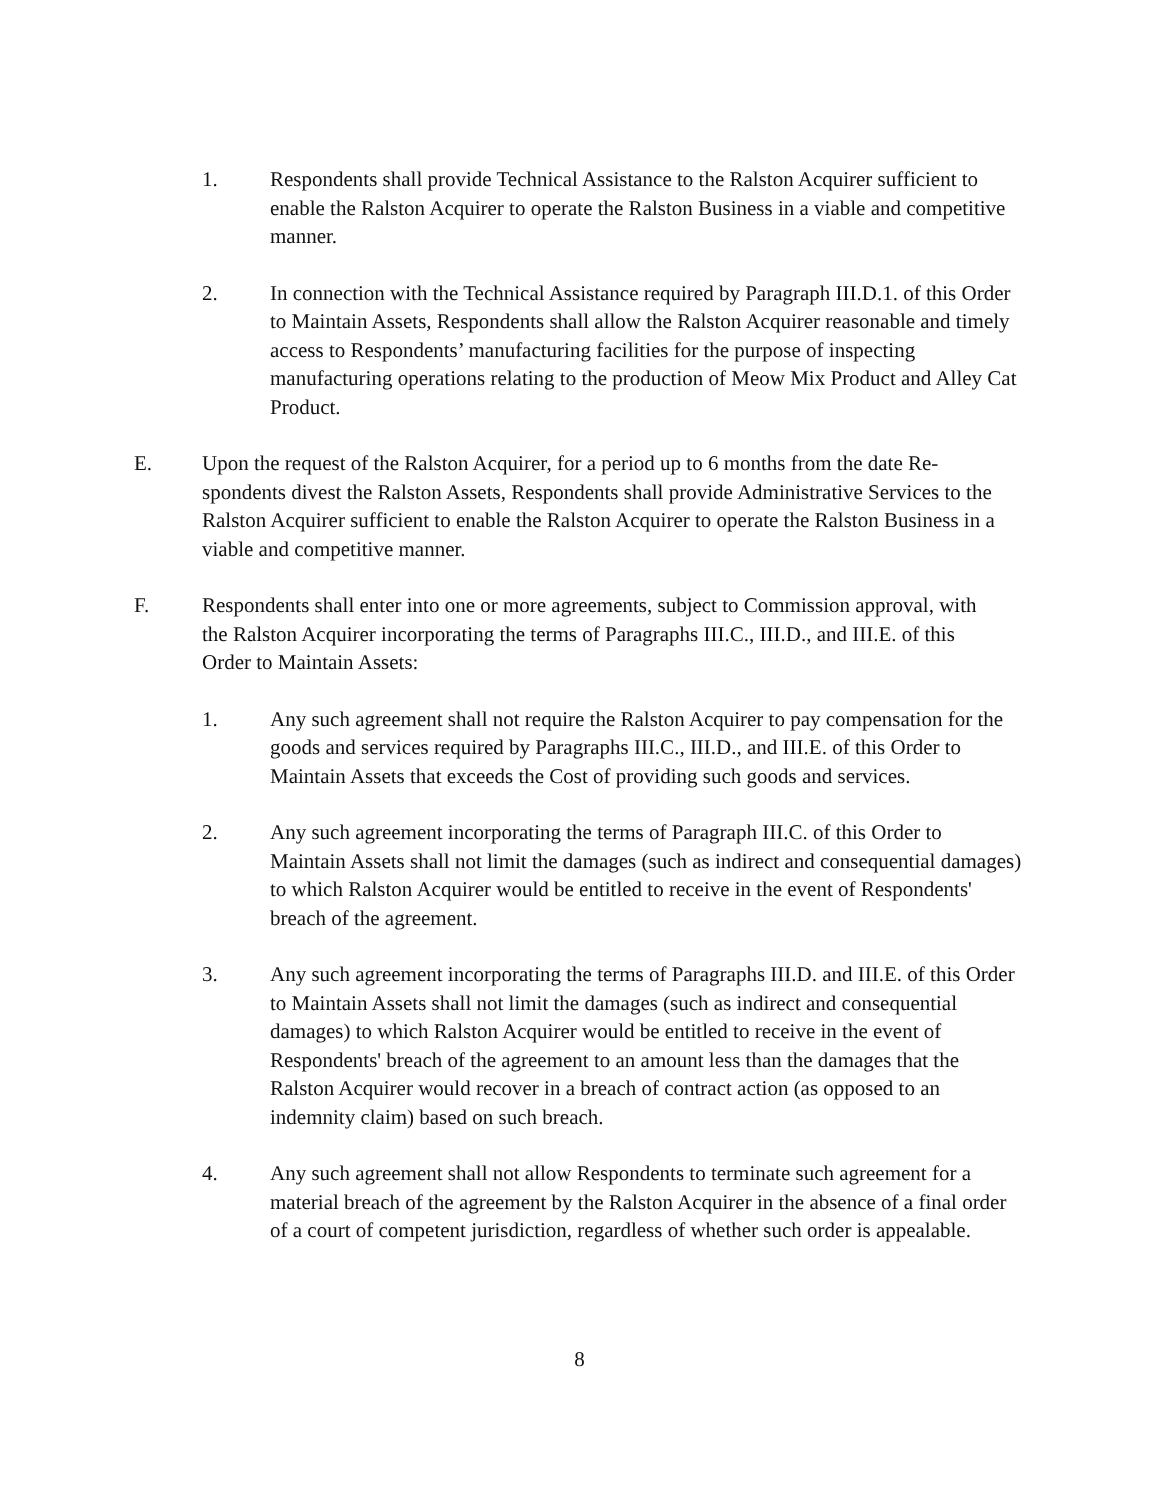1. Respondents shall provide Technical Assistance to the Ralston Acquirer sufficient to enable the Ralston Acquirer to operate the Ralston Business in a viable and competitive manner.
2. In connection with the Technical Assistance required by Paragraph III.D.1. of this Order to Maintain Assets, Respondents shall allow the Ralston Acquirer reasonable and timely access to Respondents’ manufacturing facilities for the purpose of inspecting manufacturing operations relating to the production of Meow Mix Product and Alley Cat Product.
E. Upon the request of the Ralston Acquirer, for a period up to 6 months from the date Re-spondents divest the Ralston Assets, Respondents shall provide Administrative Services to the Ralston Acquirer sufficient to enable the Ralston Acquirer to operate the Ralston Business in a viable and competitive manner.
F. Respondents shall enter into one or more agreements, subject to Commission approval, with the Ralston Acquirer incorporating the terms of Paragraphs III.C., III.D., and III.E. of this Order to Maintain Assets:
1. Any such agreement shall not require the Ralston Acquirer to pay compensation for the goods and services required by Paragraphs III.C., III.D., and III.E. of this Order to Maintain Assets that exceeds the Cost of providing such goods and services.
2. Any such agreement incorporating the terms of Paragraph III.C. of this Order to Maintain Assets shall not limit the damages (such as indirect and consequential damages) to which Ralston Acquirer would be entitled to receive in the event of Respondents' breach of the agreement.
3. Any such agreement incorporating the terms of Paragraphs III.D. and III.E. of this Order to Maintain Assets shall not limit the damages (such as indirect and consequential damages) to which Ralston Acquirer would be entitled to receive in the event of Respondents' breach of the agreement to an amount less than the damages that the Ralston Acquirer would recover in a breach of contract action (as opposed to an indemnity claim) based on such breach.
4. Any such agreement shall not allow Respondents to terminate such agreement for a material breach of the agreement by the Ralston Acquirer in the absence of a final order of a court of competent jurisdiction, regardless of whether such order is appealable.
8